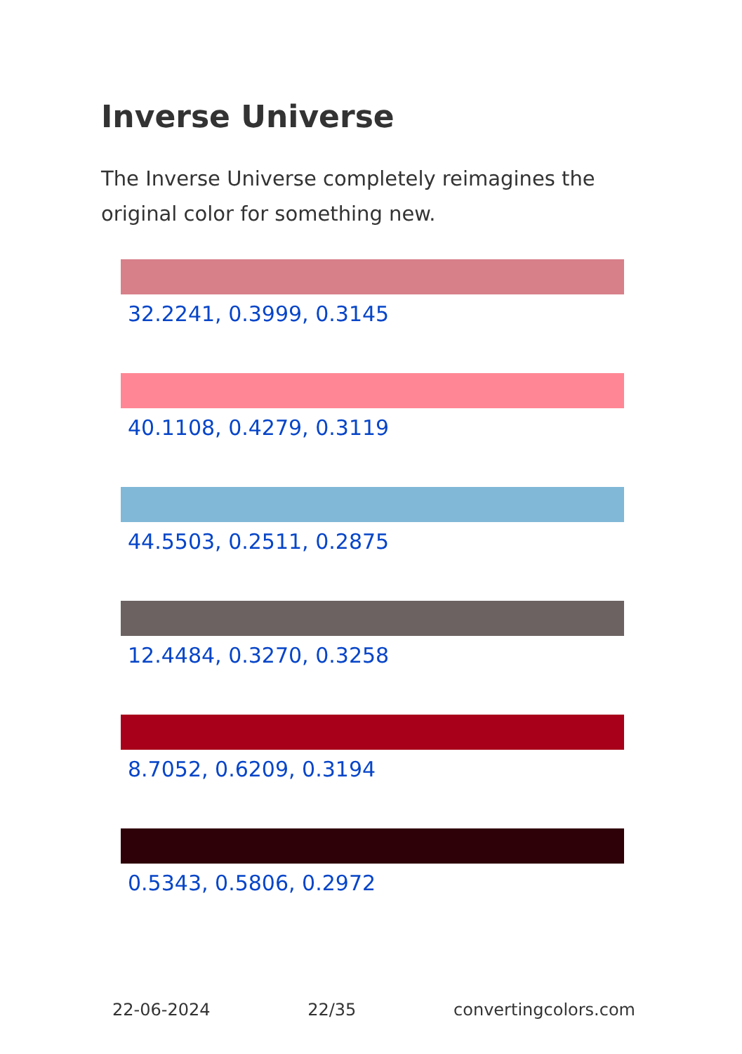Inverse Universe
The Inverse Universe completely reimagines the original color for something new.
32.2241, 0.3999, 0.3145
40.1108, 0.4279, 0.3119
44.5503, 0.2511, 0.2875
12.4484, 0.3270, 0.3258
8.7052, 0.6209, 0.3194
0.5343, 0.5806, 0.2972
22-06-2024 22/35 convertingcolors.com